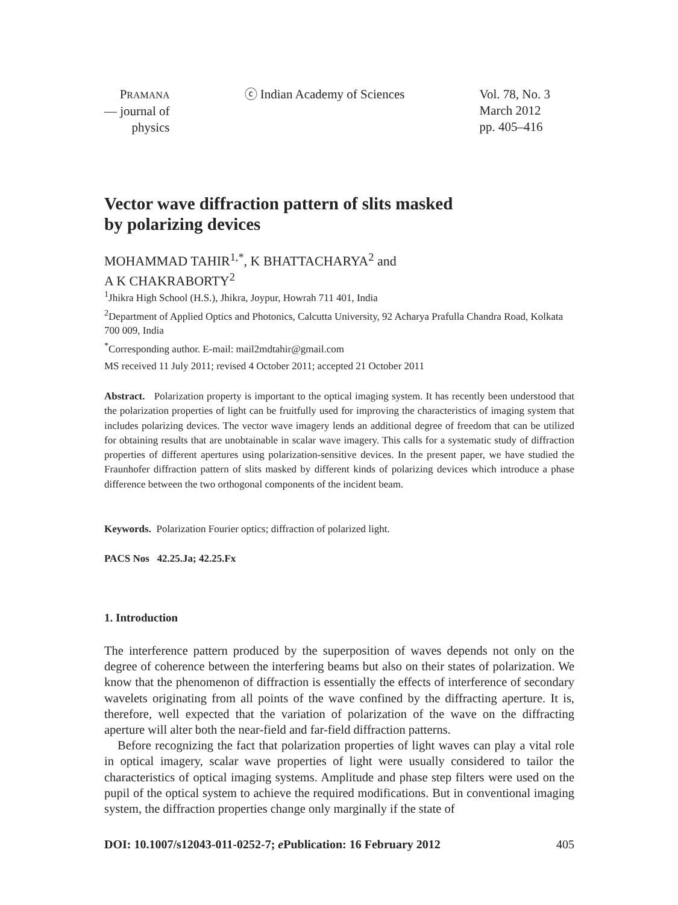PRAMANA
— journal of
physics
ⓒ Indian Academy of Sciences Vol. 78, No. 3
March 2012
pp. 405–416
Vector wave diffraction pattern of slits masked
by polarizing devices
MOHAMMAD TAHIR<sup>1,*</sup>, K BHATTACHARYA<sup>2</sup> and
A K CHAKRABORTY<sup>2</sup>
<sup>1</sup> Jhikra High School (H.S.), Jhikra, Joypur, Howrah 711 401, India
<sup>2</sup> Department of Applied Optics and Photonics, Calcutta University, 92 Acharya Prafulla Chandra Road, Kolkata 700 009, India
<sup>*</sup> Corresponding author. E-mail: mail2mdtahir@gmail.com
MS received 11 July 2011; revised 4 October 2011; accepted 21 October 2011
Abstract. Polarization property is important to the optical imaging system. It has recently been understood that the polarization properties of light can be fruitfully used for improving the characteristics of imaging system that includes polarizing devices. The vector wave imagery lends an additional degree of freedom that can be utilized for obtaining results that are unobtainable in scalar wave imagery. This calls for a systematic study of diffraction properties of different apertures using polarization-sensitive devices. In the present paper, we have studied the Fraunhofer diffraction pattern of slits masked by different kinds of polarizing devices which introduce a phase difference between the two orthogonal components of the incident beam.
Keywords. Polarization Fourier optics; diffraction of polarized light.
PACS Nos 42.25.Ja; 42.25.Fx
1. Introduction
The interference pattern produced by the superposition of waves depends not only on the degree of coherence between the interfering beams but also on their states of polarization. We know that the phenomenon of diffraction is essentially the effects of interference of secondary wavelets originating from all points of the wave confined by the diffracting aperture. It is, therefore, well expected that the variation of polarization of the wave on the diffracting aperture will alter both the near-field and far-field diffraction patterns.
Before recognizing the fact that polarization properties of light waves can play a vital role in optical imagery, scalar wave properties of light were usually considered to tailor the characteristics of optical imaging systems. Amplitude and phase step filters were used on the pupil of the optical system to achieve the required modifications. But in conventional imaging system, the diffraction properties change only marginally if the state of
DOI: 10.1007/s12043-011-0252-7; e Publication: 16 February 2012 405